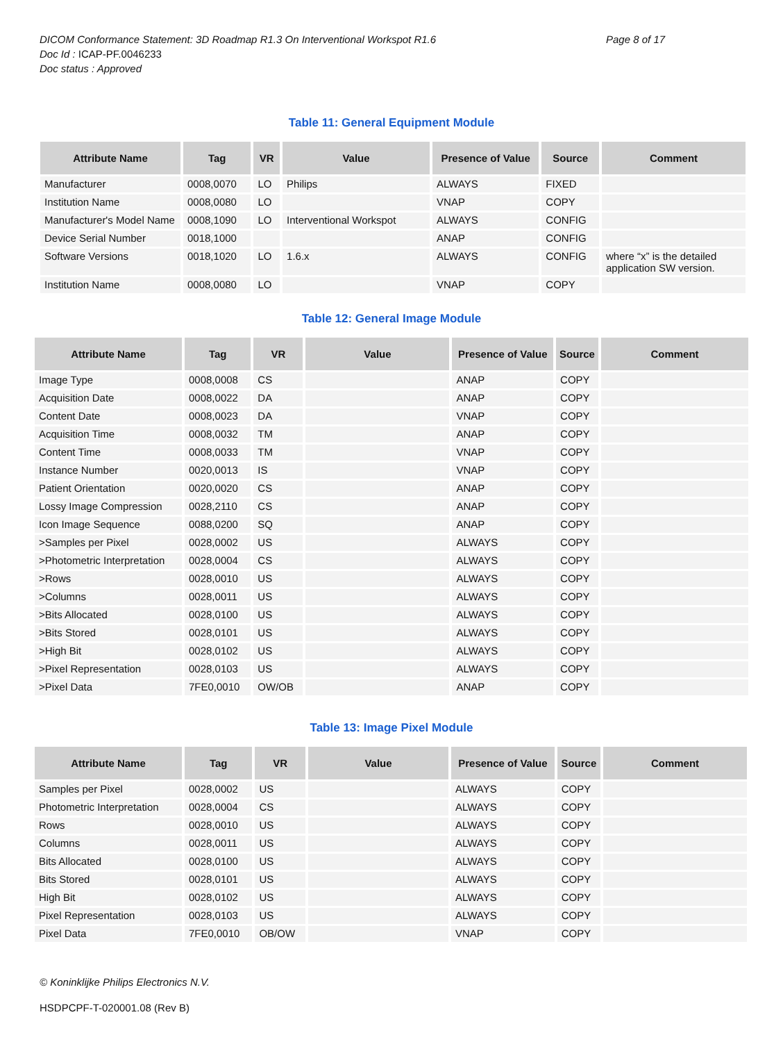DICOM Conformance Statement: 3D Roadmap R1.3 On Interventional Workspot R1.6
Page 8 of 17
Doc Id : ICAP-PF.0046233
Doc status : Approved
Table 11: General Equipment Module
| Attribute Name | Tag | VR | Value | Presence of Value | Source | Comment |
| --- | --- | --- | --- | --- | --- | --- |
| Manufacturer | 0008,0070 | LO | Philips | ALWAYS | FIXED | |
| Institution Name | 0008,0080 | LO | | VNAP | COPY | |
| Manufacturer's Model Name | 0008,1090 | LO | Interventional Workspot | ALWAYS | CONFIG | |
| Device Serial Number | 0018,1000 | | | ANAP | CONFIG | |
| Software Versions | 0018,1020 | LO | 1.6.x | ALWAYS | CONFIG | where “x” is the detailed application SW version. |
| Institution Name | 0008,0080 | LO | | VNAP | COPY | |
Table 12: General Image Module
| Attribute Name | Tag | VR | Value | Presence of Value | Source | Comment |
| --- | --- | --- | --- | --- | --- | --- |
| Image Type | 0008,0008 | CS | | ANAP | COPY | |
| Acquisition Date | 0008,0022 | DA | | ANAP | COPY | |
| Content Date | 0008,0023 | DA | | VNAP | COPY | |
| Acquisition Time | 0008,0032 | TM | | ANAP | COPY | |
| Content Time | 0008,0033 | TM | | VNAP | COPY | |
| Instance Number | 0020,0013 | IS | | VNAP | COPY | |
| Patient Orientation | 0020,0020 | CS | | ANAP | COPY | |
| Lossy Image Compression | 0028,2110 | CS | | ANAP | COPY | |
| Icon Image Sequence | 0088,0200 | SQ | | ANAP | COPY | |
| >Samples per Pixel | 0028,0002 | US | | ALWAYS | COPY | |
| >Photometric Interpretation | 0028,0004 | CS | | ALWAYS | COPY | |
| >Rows | 0028,0010 | US | | ALWAYS | COPY | |
| >Columns | 0028,0011 | US | | ALWAYS | COPY | |
| >Bits Allocated | 0028,0100 | US | | ALWAYS | COPY | |
| >Bits Stored | 0028,0101 | US | | ALWAYS | COPY | |
| >High Bit | 0028,0102 | US | | ALWAYS | COPY | |
| >Pixel Representation | 0028,0103 | US | | ALWAYS | COPY | |
| >Pixel Data | 7FE0,0010 | OW/OB | | ANAP | COPY | |
Table 13: Image Pixel Module
| Attribute Name | Tag | VR | Value | Presence of Value | Source | Comment |
| --- | --- | --- | --- | --- | --- | --- |
| Samples per Pixel | 0028,0002 | US | | ALWAYS | COPY | |
| Photometric Interpretation | 0028,0004 | CS | | ALWAYS | COPY | |
| Rows | 0028,0010 | US | | ALWAYS | COPY | |
| Columns | 0028,0011 | US | | ALWAYS | COPY | |
| Bits Allocated | 0028,0100 | US | | ALWAYS | COPY | |
| Bits Stored | 0028,0101 | US | | ALWAYS | COPY | |
| High Bit | 0028,0102 | US | | ALWAYS | COPY | |
| Pixel Representation | 0028,0103 | US | | ALWAYS | COPY | |
| Pixel Data | 7FE0,0010 | OB/OW | | VNAP | COPY | |
© Koninklijke Philips Electronics N.V.
HSDPCPF-T-020001.08 (Rev B)